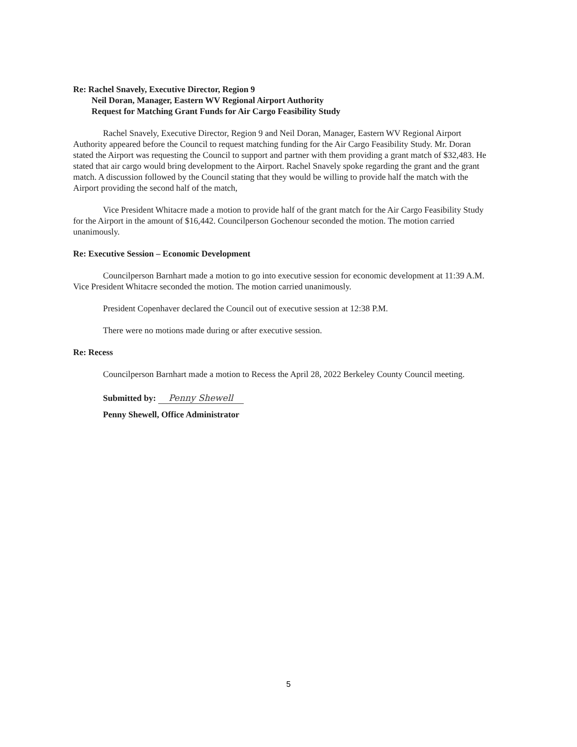Re: Rachel Snavely, Executive Director, Region 9
Neil Doran, Manager, Eastern WV Regional Airport Authority
Request for Matching Grant Funds for Air Cargo Feasibility Study
Rachel Snavely, Executive Director, Region 9 and Neil Doran, Manager, Eastern WV Regional Airport Authority appeared before the Council to request matching funding for the Air Cargo Feasibility Study. Mr. Doran stated the Airport was requesting the Council to support and partner with them providing a grant match of $32,483. He stated that air cargo would bring development to the Airport. Rachel Snavely spoke regarding the grant and the grant match. A discussion followed by the Council stating that they would be willing to provide half the match with the Airport providing the second half of the match,
Vice President Whitacre made a motion to provide half of the grant match for the Air Cargo Feasibility Study for the Airport in the amount of $16,442. Councilperson Gochenour seconded the motion. The motion carried unanimously.
Re: Executive Session – Economic Development
Councilperson Barnhart made a motion to go into executive session for economic development at 11:39 A.M. Vice President Whitacre seconded the motion. The motion carried unanimously.
President Copenhaver declared the Council out of executive session at 12:38 P.M.
There were no motions made during or after executive session.
Re: Recess
Councilperson Barnhart made a motion to Recess the April 28, 2022 Berkeley County Council meeting.
Submitted by: Penny Shewell
Penny Shewell, Office Administrator
5